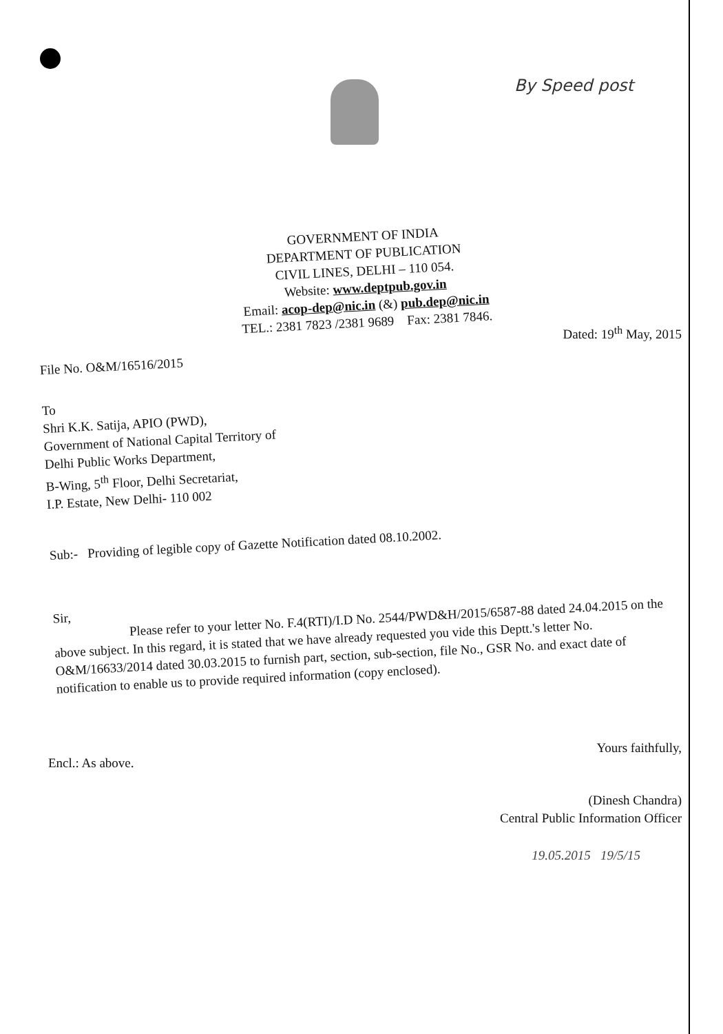By Speed post
GOVERNMENT OF INDIA
DEPARTMENT OF PUBLICATION
CIVIL LINES, DELHI – 110 054.
Website: www.deptpub.gov.in
Email: acop-dep@nic.in (&) pub.dep@nic.in
TEL.: 2381 7823 /2381 9689 Fax: 2381 7846.
Dated: 19<sup>th</sup> May, 2015
File No. O&M/16516/2015
To
Shri K.K. Satija, APIO (PWD),
Government of National Capital Territory of
Delhi Public Works Department,
B-Wing, 5<sup>th</sup> Floor, Delhi Secretariat,
I.P. Estate, New Delhi- 110 002
Sub:- Providing of legible copy of Gazette Notification dated 08.10.2002.
Sir,
Please refer to your letter No. F.4(RTI)/I.D No. 2544/PWD&H/2015/6587-88 dated 24.04.2015 on the above subject. In this regard, it is stated that we have already requested you vide this Deptt.'s letter No. O&M/16633/2014 dated 30.03.2015 to furnish part, section, sub-section, file No., GSR No. and exact date of notification to enable us to provide required information (copy enclosed).
Yours faithfully,
Encl.: As above.
(Dinesh Chandra)
Central Public Information Officer
19.05.2015 19/5/15